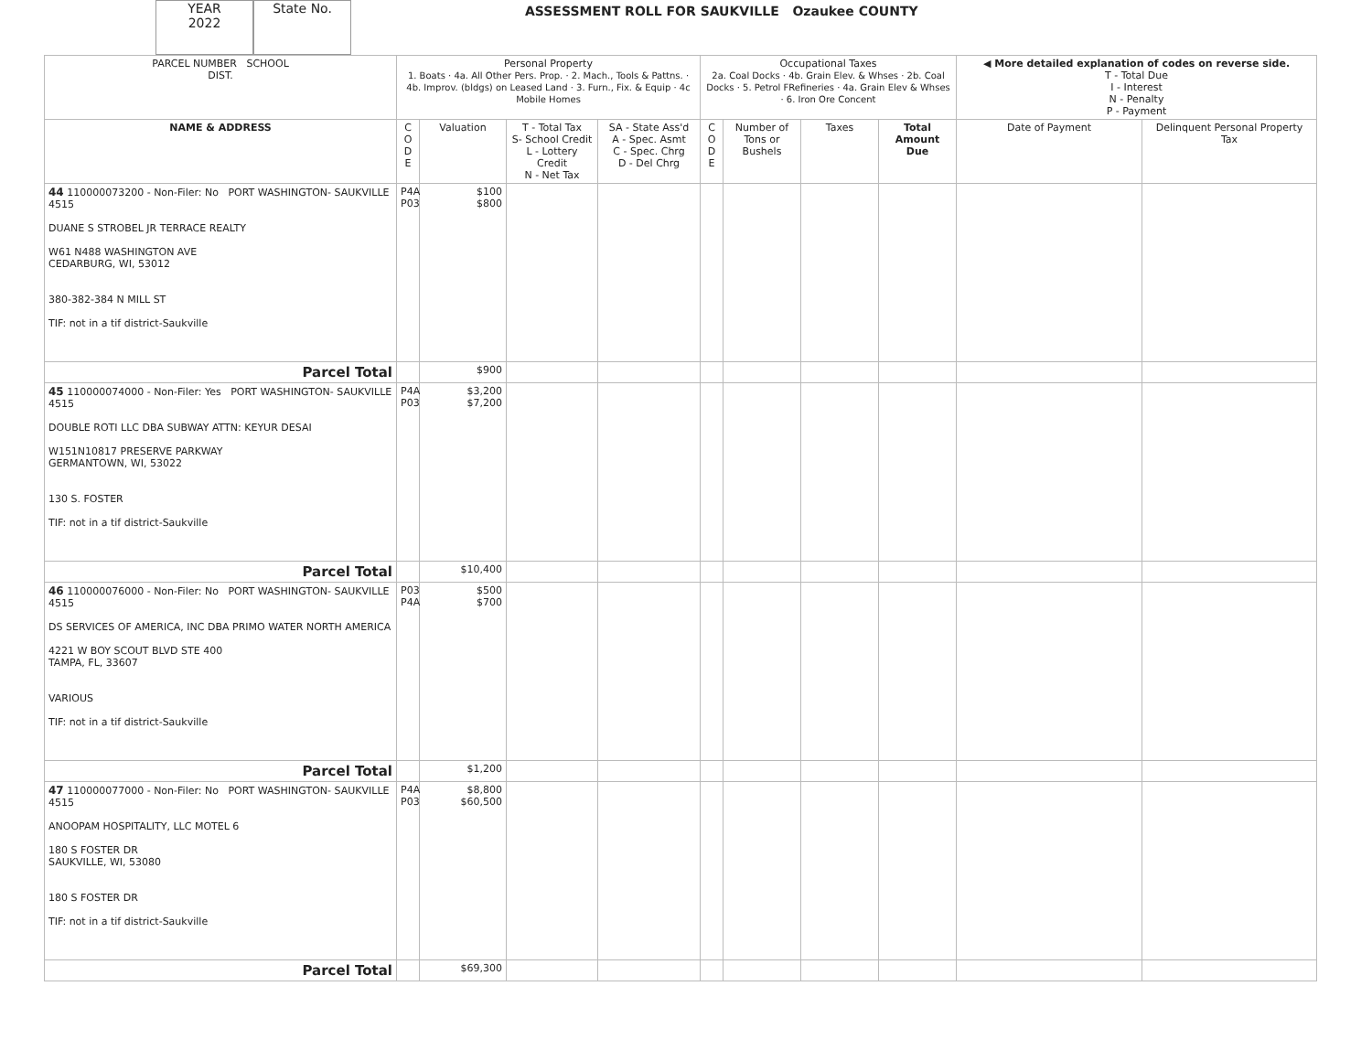YEAR
2022
State No.
ASSESSMENT ROLL FOR SAUKVILLE Ozaukee COUNTY
| PARCEL NUMBER SCHOOL DIST. | Personal Property 1. Boats · 4a. All Other Pers. Prop. · 2. Mach., Tools & Pattns. · 4b. Improv. (bldgs) on Leased Land · 3. Furn., Fix. & Equip · 4c Mobile Homes | | | | Occupational Taxes 2a. Coal Docks · 4b. Grain Elev. & Whses · 2b. Coal Docks · 5. Petrol FRefineries · 4a. Grain Elev & Whses · 6. Iron Ore Concent | | | | ◀ More detailed explanation of codes on reverse side. T - Total Due I - Interest N - Penalty P - Payment | |
| --- | --- | --- | --- | --- | --- | --- | --- | --- | --- | --- |
| NAME & ADDRESS | C O D E | Valuation | T - Total Tax S- School Credit L - Lottery Credit N - Net Tax | SA - State Ass'd A - Spec. Asmt C - Spec. Chrg D - Del Chrg | C O D E | Number of Tons or Bushels | Taxes | Total Amount Due | Date of Payment | Delinquent Personal Property Tax |
| 44 110000073200 - Non-Filer: No PORT WASHINGTON- SAUKVILLE 4515 DUANE S STROBEL JR TERRACE REALTY W61 N488 WASHINGTON AVE CEDARBURG, WI, 53012 380-382-384 N MILL ST TIF: not in a tif district-Saukville | P4A P03 | $100 $800 | | | | | | | | |
| Parcel Total | | $900 | | | | | | | | |
| 45 110000074000 - Non-Filer: Yes PORT WASHINGTON- SAUKVILLE 4515 DOUBLE ROTI LLC DBA SUBWAY ATTN: KEYUR DESAI W151N10817 PRESERVE PARKWAY GERMANTOWN, WI, 53022 130 S. FOSTER TIF: not in a tif district-Saukville | P4A P03 | $3,200 $7,200 | | | | | | | | |
| Parcel Total | | $10,400 | | | | | | | | |
| 46 110000076000 - Non-Filer: No PORT WASHINGTON- SAUKVILLE 4515 DS SERVICES OF AMERICA, INC DBA PRIMO WATER NORTH AMERICA 4221 W BOY SCOUT BLVD STE 400 TAMPA, FL, 33607 VARIOUS TIF: not in a tif district-Saukville | P03 P4A | $500 $700 | | | | | | | | |
| Parcel Total | | $1,200 | | | | | | | | |
| 47 110000077000 - Non-Filer: No PORT WASHINGTON- SAUKVILLE 4515 ANOOPAM HOSPITALITY, LLC MOTEL 6 180 S FOSTER DR SAUKVILLE, WI, 53080 180 S FOSTER DR TIF: not in a tif district-Saukville | P4A P03 | $8,800 $60,500 | | | | | | | | |
| Parcel Total | | $69,300 | | | | | | | | |